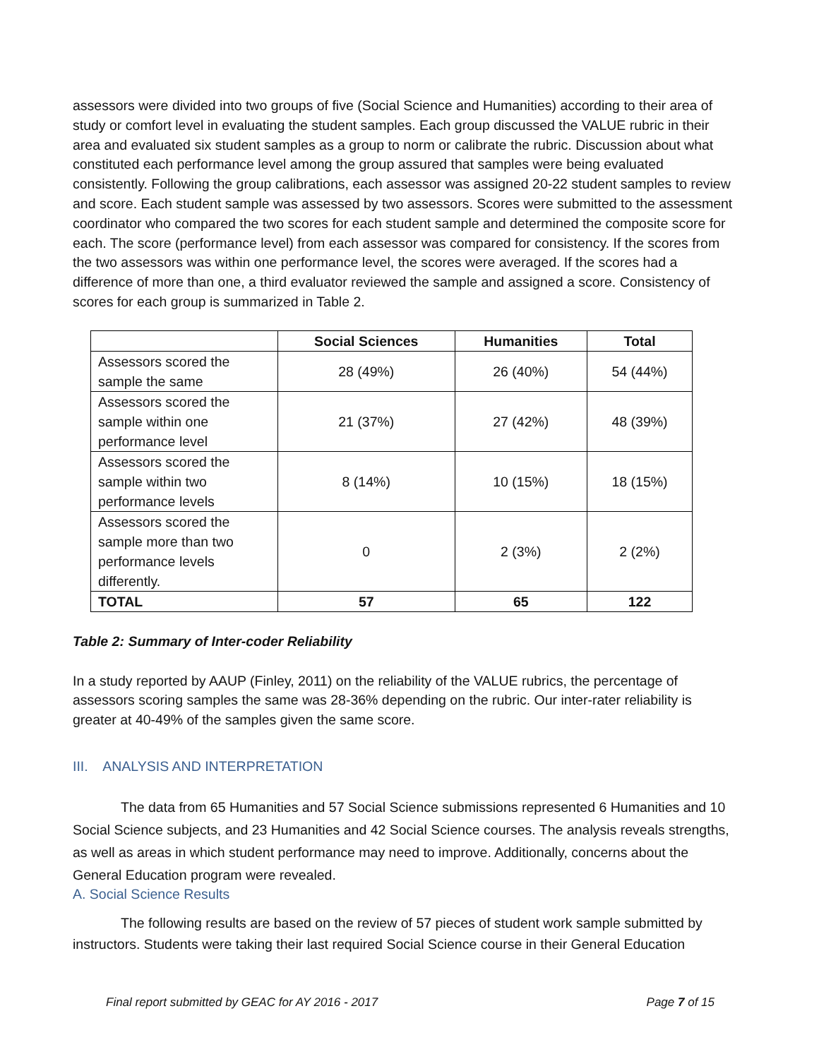assessors were divided into two groups of five (Social Science and Humanities) according to their area of study or comfort level in evaluating the student samples. Each group discussed the VALUE rubric in their area and evaluated six student samples as a group to norm or calibrate the rubric. Discussion about what constituted each performance level among the group assured that samples were being evaluated consistently. Following the group calibrations, each assessor was assigned 20-22 student samples to review and score. Each student sample was assessed by two assessors. Scores were submitted to the assessment coordinator who compared the two scores for each student sample and determined the composite score for each. The score (performance level) from each assessor was compared for consistency. If the scores from the two assessors was within one performance level, the scores were averaged. If the scores had a difference of more than one, a third evaluator reviewed the sample and assigned a score. Consistency of scores for each group is summarized in Table 2.
| | Social Sciences | Humanities | Total |
| --- | --- | --- | --- |
| Assessors scored the sample the same | 28 (49%) | 26 (40%) | 54 (44%) |
| Assessors scored the sample within one performance level | 21 (37%) | 27 (42%) | 48 (39%) |
| Assessors scored the sample within two performance levels | 8 (14%) | 10 (15%) | 18 (15%) |
| Assessors scored the sample more than two performance levels differently. | 0 | 2 (3%) | 2 (2%) |
| TOTAL | 57 | 65 | 122 |
Table 2: Summary of Inter-coder Reliability
In a study reported by AAUP (Finley, 2011) on the reliability of the VALUE rubrics, the percentage of assessors scoring samples the same was 28-36% depending on the rubric. Our inter-rater reliability is greater at 40-49% of the samples given the same score.
III. ANALYSIS AND INTERPRETATION
The data from 65 Humanities and 57 Social Science submissions represented 6 Humanities and 10 Social Science subjects, and 23 Humanities and 42 Social Science courses. The analysis reveals strengths, as well as areas in which student performance may need to improve. Additionally, concerns about the General Education program were revealed.
A. Social Science Results
The following results are based on the review of 57 pieces of student work sample submitted by instructors. Students were taking their last required Social Science course in their General Education
Final report submitted by GEAC for AY 2016 - 2017 Page 7 of 15